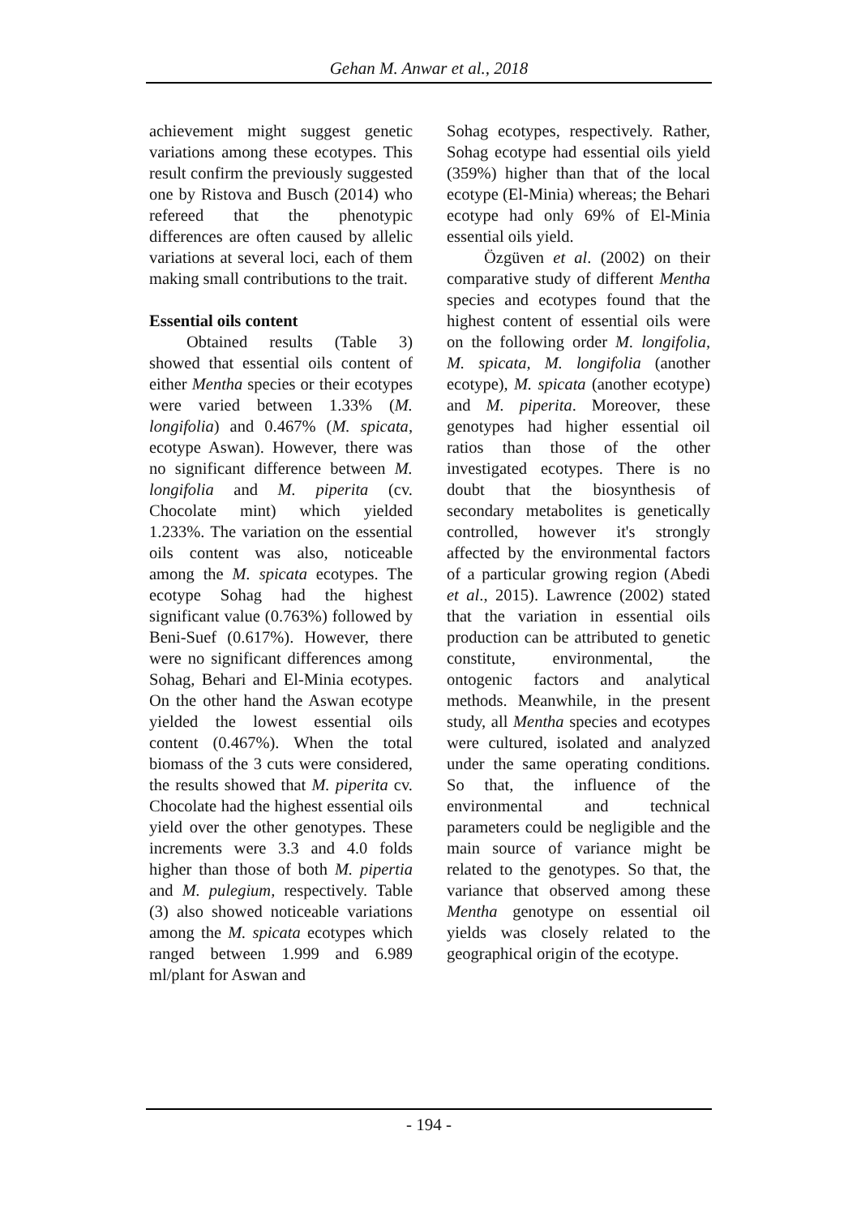Gehan M. Anwar et al., 2018
achievement might suggest genetic variations among these ecotypes. This result confirm the previously suggested one by Ristova and Busch (2014) who refereed that the phenotypic differences are often caused by allelic variations at several loci, each of them making small contributions to the trait.
Essential oils content
Obtained results (Table 3) showed that essential oils content of either Mentha species or their ecotypes were varied between 1.33% (M. longifolia) and 0.467% (M. spicata, ecotype Aswan). However, there was no significant difference between M. longifolia and M. piperita (cv. Chocolate mint) which yielded 1.233%. The variation on the essential oils content was also, noticeable among the M. spicata ecotypes. The ecotype Sohag had the highest significant value (0.763%) followed by Beni-Suef (0.617%). However, there were no significant differences among Sohag, Behari and El-Minia ecotypes. On the other hand the Aswan ecotype yielded the lowest essential oils content (0.467%). When the total biomass of the 3 cuts were considered, the results showed that M. piperita cv. Chocolate had the highest essential oils yield over the other genotypes. These increments were 3.3 and 4.0 folds higher than those of both M. pipertia and M. pulegium, respectively. Table (3) also showed noticeable variations among the M. spicata ecotypes which ranged between 1.999 and 6.989 ml/plant for Aswan and
Sohag ecotypes, respectively. Rather, Sohag ecotype had essential oils yield (359%) higher than that of the local ecotype (El-Minia) whereas; the Behari ecotype had only 69% of El-Minia essential oils yield.
Özgüven et al. (2002) on their comparative study of different Mentha species and ecotypes found that the highest content of essential oils were on the following order M. longifolia, M. spicata, M. longifolia (another ecotype), M. spicata (another ecotype) and M. piperita. Moreover, these genotypes had higher essential oil ratios than those of the other investigated ecotypes. There is no doubt that the biosynthesis of secondary metabolites is genetically controlled, however it's strongly affected by the environmental factors of a particular growing region (Abedi et al., 2015). Lawrence (2002) stated that the variation in essential oils production can be attributed to genetic constitute, environmental, the ontogenic factors and analytical methods. Meanwhile, in the present study, all Mentha species and ecotypes were cultured, isolated and analyzed under the same operating conditions. So that, the influence of the environmental and technical parameters could be negligible and the main source of variance might be related to the genotypes. So that, the variance that observed among these Mentha genotype on essential oil yields was closely related to the geographical origin of the ecotype.
- 194 -